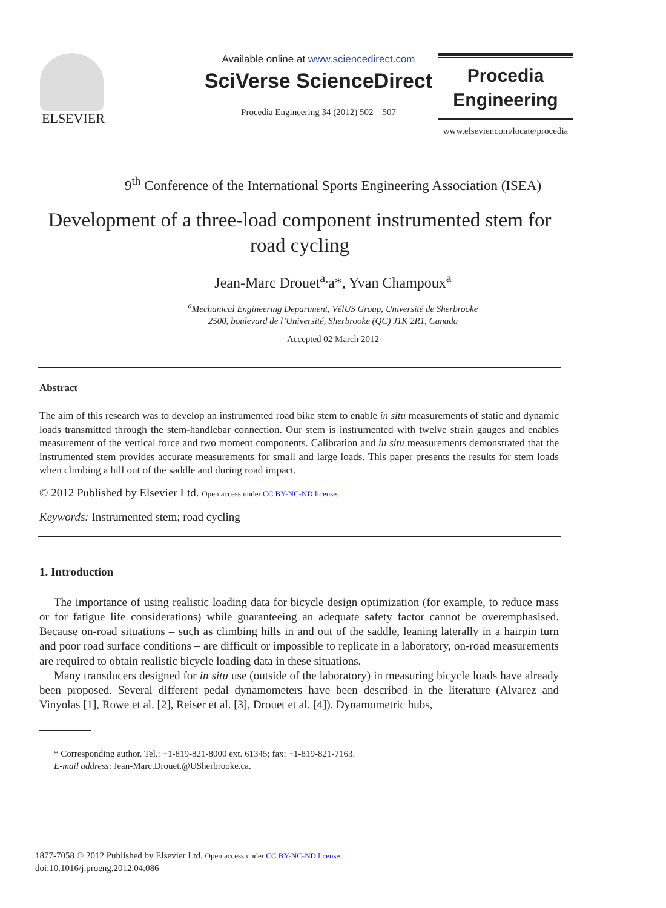ELSEVIER
Available online at www.sciencedirect.com
SciVerse ScienceDirect
Procedia Engineering 34 (2012) 502 – 507
Procedia
Engineering
www.elsevier.com/locate/procedia
9<sup>th</sup> Conference of the International Sports Engineering Association (ISEA)
Development of a three-load component instrumented stem for road cycling
Jean-Marc Drouet<sup>a,</sup>a*, Yvan Champoux<sup>a</sup>
<sup>a</sup> Mechanical Engineering Department, VélUS Group, Université de Sherbrooke
2500, boulevard de l’Université, Sherbrooke (QC) J1K 2R1, Canada
Accepted 02 March 2012
Abstract
The aim of this research was to develop an instrumented road bike stem to enable in situ measurements of static and dynamic loads transmitted through the stem-handlebar connection. Our stem is instrumented with twelve strain gauges and enables measurement of the vertical force and two moment components. Calibration and in situ measurements demonstrated that the instrumented stem provides accurate measurements for small and large loads. This paper presents the results for stem loads when climbing a hill out of the saddle and during road impact.
© 2012 Published by Elsevier Ltd. Open access under CC BY-NC-ND license.
Keywords: Instrumented stem; road cycling
1. Introduction
The importance of using realistic loading data for bicycle design optimization (for example, to reduce mass or for fatigue life considerations) while guaranteeing an adequate safety factor cannot be overemphasised. Because on-road situations – such as climbing hills in and out of the saddle, leaning laterally in a hairpin turn and poor road surface conditions – are difficult or impossible to replicate in a laboratory, on-road measurements are required to obtain realistic bicycle loading data in these situations.
Many transducers designed for in situ use (outside of the laboratory) in measuring bicycle loads have already been proposed. Several different pedal dynamometers have been described in the literature (Alvarez and Vinyolas [1], Rowe et al. [2], Reiser et al. [3], Drouet et al. [4]). Dynamometric hubs,
* Corresponding author. Tel.: +1-819-821-8000 ext. 61345; fax: +1-819-821-7163.
E-mail address: Jean-Marc.Drouet.@USherbrooke.ca.
1877-7058 © 2012 Published by Elsevier Ltd. Open access under CC BY-NC-ND license.
doi:10.1016/j.proeng.2012.04.086